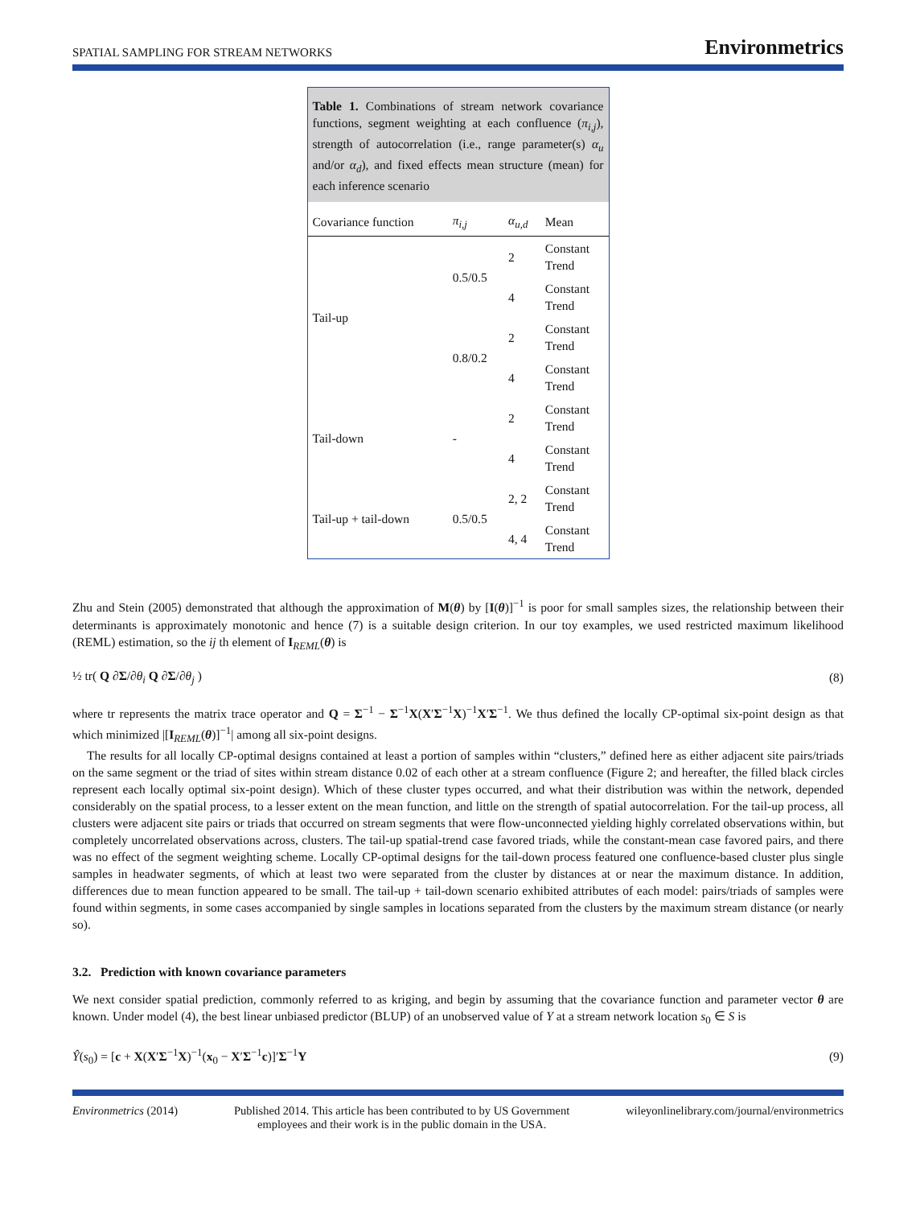SPATIAL SAMPLING FOR STREAM NETWORKS Environmetrics
Table 1. Combinations of stream network covariance functions, segment weighting at each confluence (π<sub>i,j</sub>), strength of autocorrelation (i.e., range parameter(s) α<sub>u</sub> and/or α<sub>d</sub>), and fixed effects mean structure (mean) for each inference scenario
| Covariance function | π<sub>i,j</sub> | α<sub>u,d</sub> | Mean |
| --- | --- | --- | --- |
| Tail-up | 0.5/0.5 | 2 | Constant Trend |
| | | 4 | Constant Trend |
| | 0.8/0.2 | 2 | Constant Trend |
| | | 4 | Constant Trend |
| Tail-down | - | 2 | Constant Trend |
| | | 4 | Constant Trend |
| Tail-up + tail-down | 0.5/0.5 | 2, 2 | Constant Trend |
| | | 4, 4 | Constant Trend |
Zhu and Stein (2005) demonstrated that although the approximation of M(θ) by [I(θ)]<sup>−1</sup> is poor for small samples sizes, the relationship between their determinants is approximately monotonic and hence (7) is a suitable design criterion. In our toy examples, we used restricted maximum likelihood (REML) estimation, so the ij th element of I<sub>REML</sub>(θ) is
½ tr( Q ∂Σ/∂θ<sub>i</sub> Q ∂Σ/∂θ<sub>j</sub> ) (8)
where tr represents the matrix trace operator and Q = Σ<sup>−1</sup> − Σ<sup>−1</sup>X(X′Σ<sup>−1</sup>X)<sup>−1</sup>X′Σ<sup>−1</sup>. We thus defined the locally CP-optimal six-point design as that which minimized |[I<sub>REML</sub>(θ)]<sup>−1</sup>| among all six-point designs.
The results for all locally CP-optimal designs contained at least a portion of samples within “clusters,” defined here as either adjacent site pairs/triads on the same segment or the triad of sites within stream distance 0.02 of each other at a stream confluence (Figure 2; and hereafter, the filled black circles represent each locally optimal six-point design). Which of these cluster types occurred, and what their distribution was within the network, depended considerably on the spatial process, to a lesser extent on the mean function, and little on the strength of spatial autocorrelation. For the tail-up process, all clusters were adjacent site pairs or triads that occurred on stream segments that were flow-unconnected yielding highly correlated observations within, but completely uncorrelated observations across, clusters. The tail-up spatial-trend case favored triads, while the constant-mean case favored pairs, and there was no effect of the segment weighting scheme. Locally CP-optimal designs for the tail-down process featured one confluence-based cluster plus single samples in headwater segments, of which at least two were separated from the cluster by distances at or near the maximum distance. In addition, differences due to mean function appeared to be small. The tail-up + tail-down scenario exhibited attributes of each model: pairs/triads of samples were found within segments, in some cases accompanied by single samples in locations separated from the clusters by the maximum stream distance (or nearly so).
3.2. Prediction with known covariance parameters
We next consider spatial prediction, commonly referred to as kriging, and begin by assuming that the covariance function and parameter vector θ are known. Under model (4), the best linear unbiased predictor (BLUP) of an unobserved value of Y at a stream network location s<sub>0</sub> ∈ S is
Ŷ(s<sub>0</sub>) = [c + X(X′Σ<sup>−1</sup>X)<sup>−1</sup>(x<sub>0</sub> − X′Σ<sup>−1</sup>c)]′Σ<sup>−1</sup>Y (9)
Environmetrics (2014) Published 2014. This article has been contributed to by US Government
employees and their work is in the public domain in the USA. wileyonlinelibrary.com/journal/environmetrics